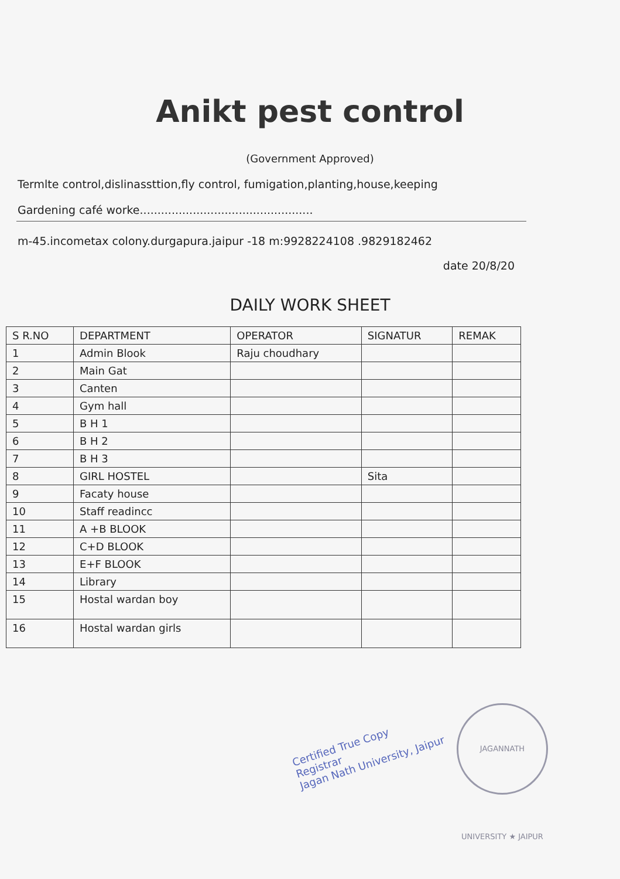Anikt pest control
(Government Approved)
Termlte control,dislinassttion,fly control, fumigation,planting,house,keeping
Gardening café worke.................................................
m-45.incometax colony.durgapura.jaipur -18 m:9928224108 .9829182462
date 20/8/20
DAILY WORK SHEET
| S R.NO | DEPARTMENT | OPERATOR | SIGNATUR | REMAK |
| --- | --- | --- | --- | --- |
| 1 | Admin Blook | Raju choudhary | | |
| 2 | Main Gat | | | |
| 3 | Canten | | | |
| 4 | Gym hall | | | |
| 5 | B H 1 | | | |
| 6 | B H 2 | | | |
| 7 | B H 3 | | | |
| 8 | GIRL HOSTEL | | Sita | |
| 9 | Facaty house | | | |
| 10 | Staff readincc | | | |
| 11 | A +B BLOOK | | | |
| 12 | C+D BLOOK | | | |
| 13 | E+F BLOOK | | | |
| 14 | Library | | | |
| 15 | Hostal wardan boy | | | |
| 16 | Hostal wardan girls | | | |
Certified True Copy
Registrar
Jagan Nath University, Jaipur
JAGANNATH UNIVERSITY ★ JAIPUR